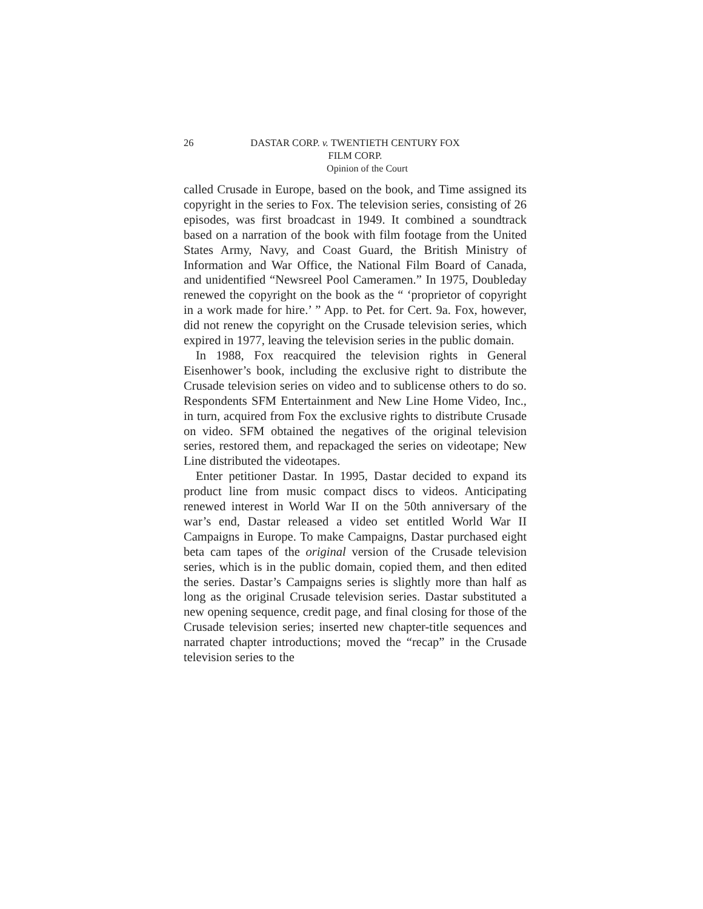26 DASTAR CORP. v. TWENTIETH CENTURY FOX
FILM CORP.
Opinion of the Court
called Crusade in Europe, based on the book, and Time assigned its copyright in the series to Fox. The television series, consisting of 26 episodes, was first broadcast in 1949. It combined a soundtrack based on a narration of the book with film footage from the United States Army, Navy, and Coast Guard, the British Ministry of Information and War Office, the National Film Board of Canada, and unidentified “Newsreel Pool Cameramen.” In 1975, Doubleday renewed the copyright on the book as the “ ‘proprietor of copyright in a work made for hire.’ ” App. to Pet. for Cert. 9a. Fox, however, did not renew the copyright on the Crusade television series, which expired in 1977, leaving the television series in the public domain.
In 1988, Fox reacquired the television rights in General Eisenhower’s book, including the exclusive right to distribute the Crusade television series on video and to sublicense others to do so. Respondents SFM Entertainment and New Line Home Video, Inc., in turn, acquired from Fox the exclusive rights to distribute Crusade on video. SFM obtained the negatives of the original television series, restored them, and repackaged the series on videotape; New Line distributed the videotapes.
Enter petitioner Dastar. In 1995, Dastar decided to expand its product line from music compact discs to videos. Anticipating renewed interest in World War II on the 50th anniversary of the war’s end, Dastar released a video set entitled World War II Campaigns in Europe. To make Campaigns, Dastar purchased eight beta cam tapes of the original version of the Crusade television series, which is in the public domain, copied them, and then edited the series. Dastar’s Campaigns series is slightly more than half as long as the original Crusade television series. Dastar substituted a new opening sequence, credit page, and final closing for those of the Crusade television series; inserted new chapter-title sequences and narrated chapter introductions; moved the “recap” in the Crusade television series to the